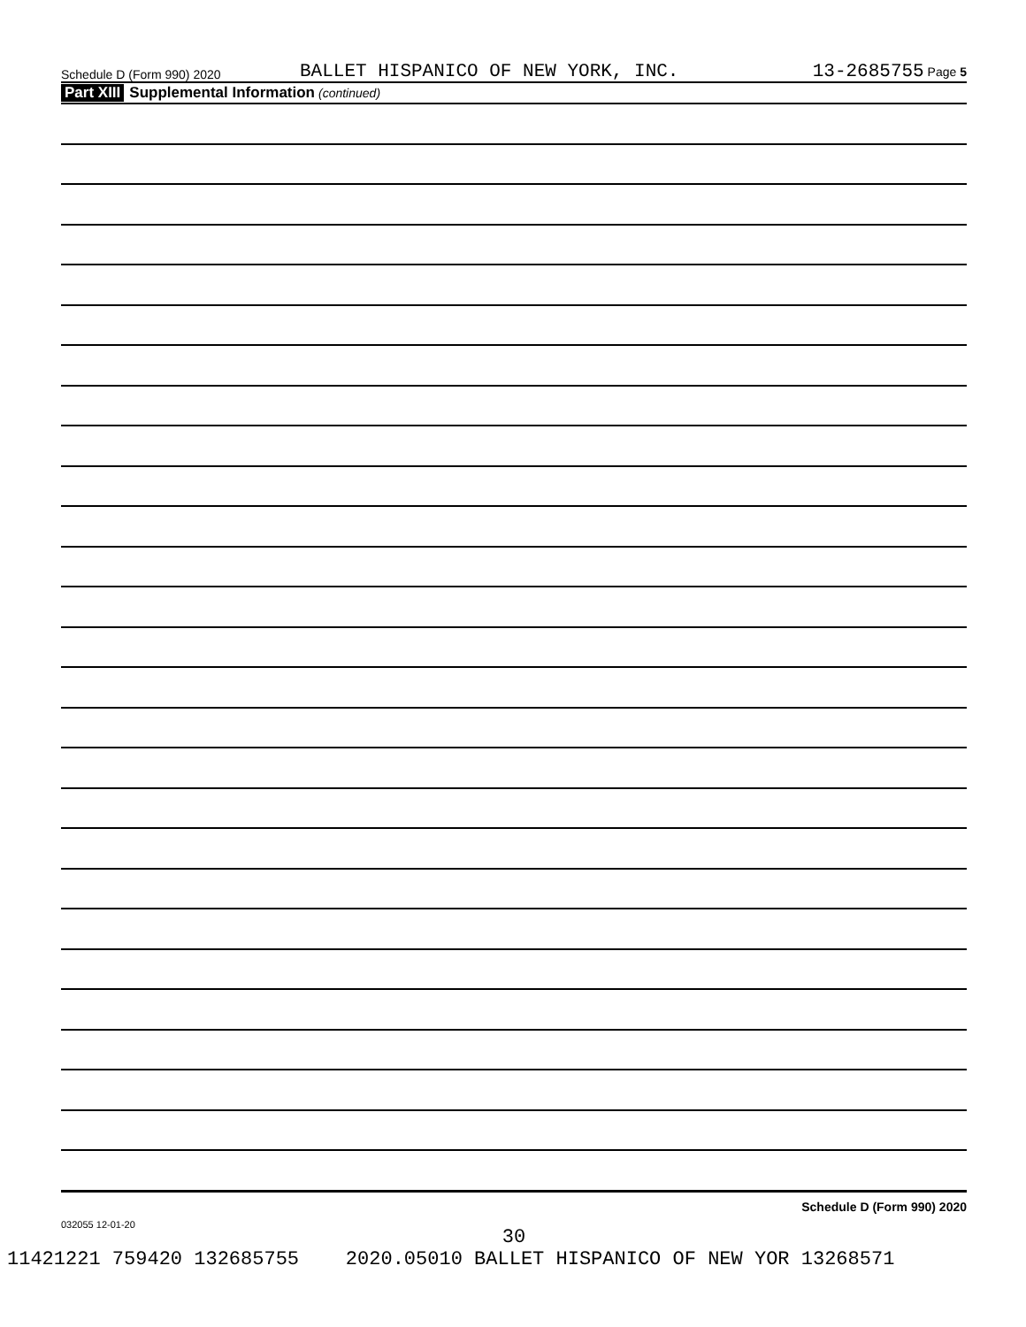Schedule D (Form 990) 2020
BALLET HISPANICO OF NEW YORK, INC.
13-2685755 Page 5
Part XIII Supplemental Information (continued)
Schedule D (Form 990) 2020
032055 12-01-20
30
11421221 759420 132685755 2020.05010 BALLET HISPANICO OF NEW YOR 13268571